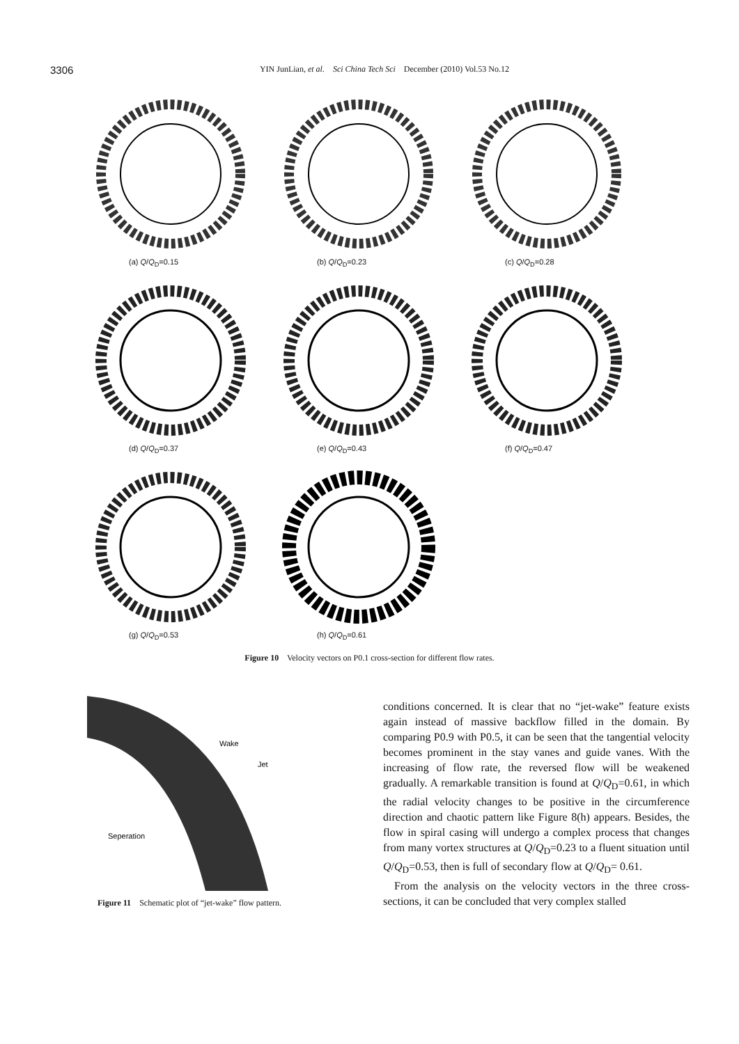3306
YIN JunLian, et al. Sci China Tech Sci December (2010) Vol.53 No.12
(a) Q/Q<sub>D</sub>=0.15
(b) Q/Q<sub>D</sub>=0.23
(c) Q/Q<sub>D</sub>=0.28
(d) Q/Q<sub>D</sub>=0.37
(e) Q/Q<sub>D</sub>=0.43
(f) Q/Q<sub>D</sub>=0.47
(g) Q/Q<sub>D</sub>=0.53
(h) Q/Q<sub>D</sub>=0.61
Figure 10 Velocity vectors on P0.1 cross-section for different flow rates.
Wake
Jet
Seperation
Figure 11 Schematic plot of “jet-wake” flow pattern.
conditions concerned. It is clear that no “jet-wake” feature exists again instead of massive backflow filled in the domain. By comparing P0.9 with P0.5, it can be seen that the tangential velocity becomes prominent in the stay vanes and guide vanes. With the increasing of flow rate, the reversed flow will be weakened gradually. A remarkable transition is found at Q/Q<sub>D</sub>=0.61, in which the radial velocity changes to be positive in the circumference direction and chaotic pattern like Figure 8(h) appears. Besides, the flow in spiral casing will undergo a complex process that changes from many vortex structures at Q/Q<sub>D</sub>=0.23 to a fluent situation until Q/Q<sub>D</sub>=0.53, then is full of secondary flow at Q/Q<sub>D</sub>= 0.61.
From the analysis on the velocity vectors in the three cross-sections, it can be concluded that very complex stalled